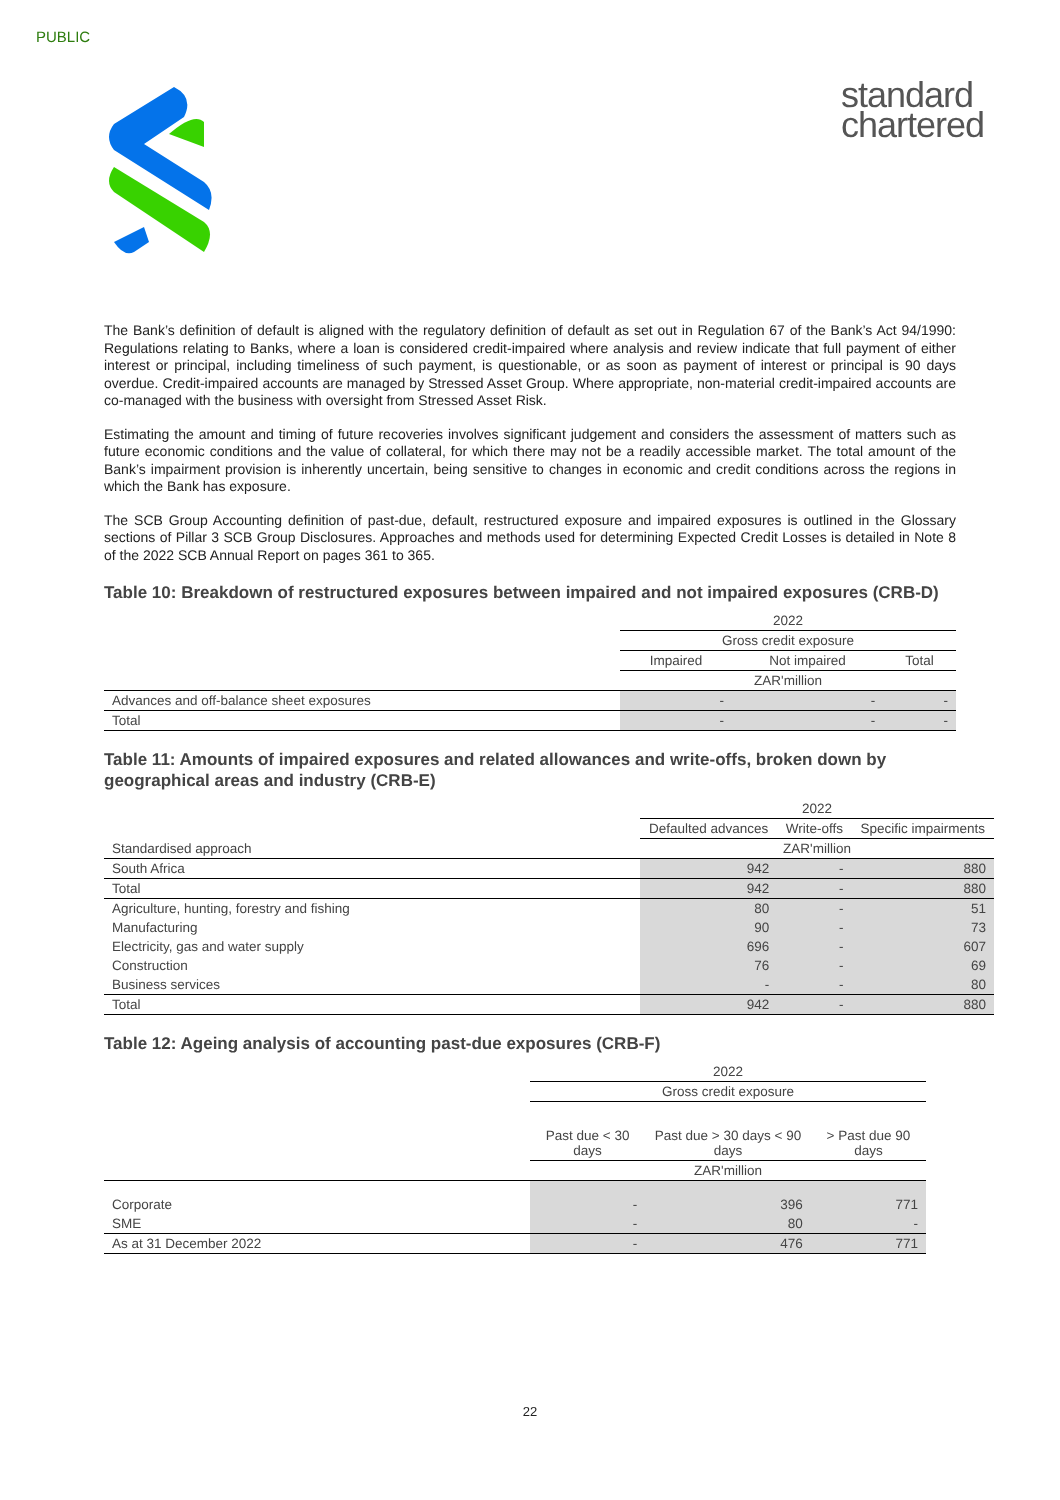PUBLIC
standard
chartered
The Bank’s definition of default is aligned with the regulatory definition of default as set out in Regulation 67 of the Bank’s Act 94/1990: Regulations relating to Banks, where a loan is considered credit-impaired where analysis and review indicate that full payment of either interest or principal, including timeliness of such payment, is questionable, or as soon as payment of interest or principal is 90 days overdue. Credit-impaired accounts are managed by Stressed Asset Group. Where appropriate, non-material credit-impaired accounts are co-managed with the business with oversight from Stressed Asset Risk.
Estimating the amount and timing of future recoveries involves significant judgement and considers the assessment of matters such as future economic conditions and the value of collateral, for which there may not be a readily accessible market. The total amount of the Bank’s impairment provision is inherently uncertain, being sensitive to changes in economic and credit conditions across the regions in which the Bank has exposure.
The SCB Group Accounting definition of past-due, default, restructured exposure and impaired exposures is outlined in the Glossary sections of Pillar 3 SCB Group Disclosures. Approaches and methods used for determining Expected Credit Losses is detailed in Note 8 of the 2022 SCB Annual Report on pages 361 to 365.
Table 10: Breakdown of restructured exposures between impaired and not impaired exposures (CRB-D)
| | 2022 | | |
| --- | --- | --- | --- |
| | Gross credit exposure | | |
| | Impaired | Not impaired | Total |
| | ZAR'million | | |
| Advances and off-balance sheet exposures | - | - | - |
| Total | - | - | - |
Table 11: Amounts of impaired exposures and related allowances and write-offs, broken down by geographical areas and industry (CRB-E)
| | 2022 | | |
| --- | --- | --- | --- |
| | Defaulted advances | Write-offs | Specific impairments |
| Standardised approach | ZAR'million | | |
| South Africa | 942 | - | 880 |
| Total | 942 | - | 880 |
| Agriculture, hunting, forestry and fishing | 80 | - | 51 |
| Manufacturing | 90 | - | 73 |
| Electricity, gas and water supply | 696 | - | 607 |
| Construction | 76 | - | 69 |
| Business services | - | - | 80 |
| Total | 942 | - | 880 |
Table 12: Ageing analysis of accounting past-due exposures (CRB-F)
| | 2022 | | |
| --- | --- | --- | --- |
| | Gross credit exposure | | |
| | Past due < 30 days | Past due > 30 days < 90 days | > Past due 90 days |
| | ZAR'million | | |
| Corporate | - | 396 | 771 |
| SME | - | 80 | - |
| As at 31 December 2022 | - | 476 | 771 |
22